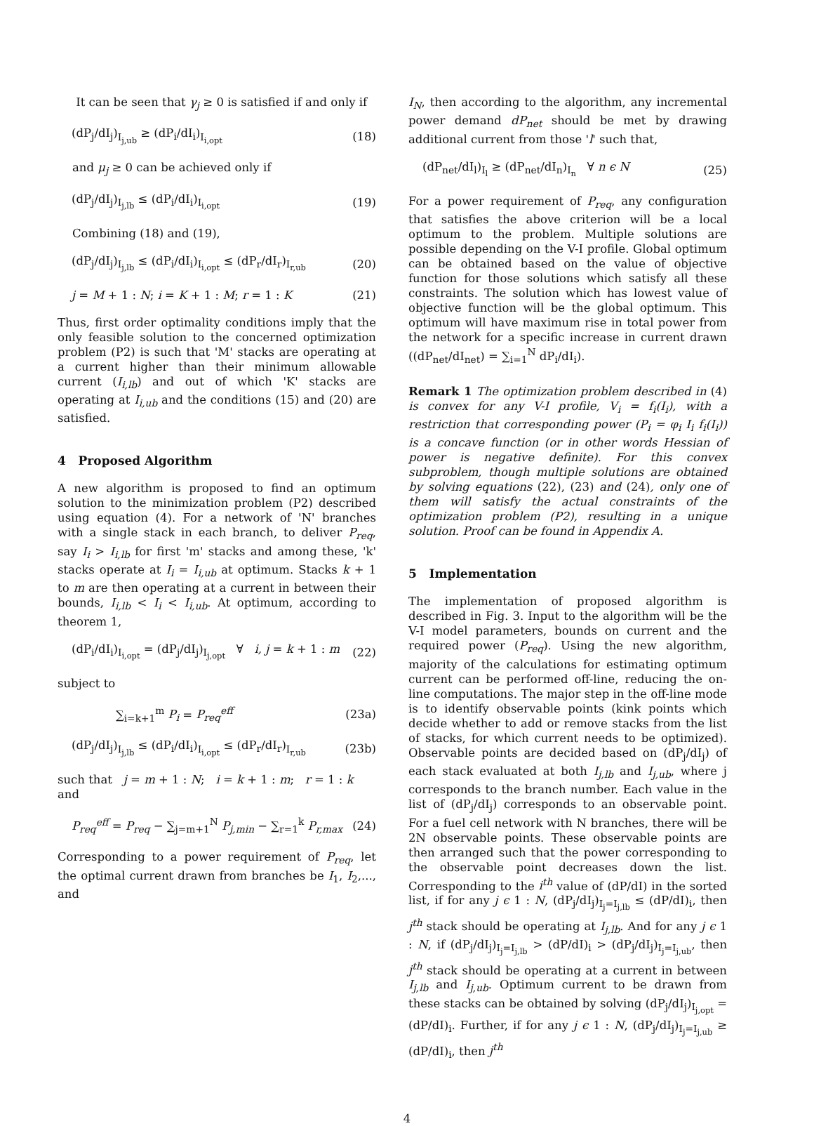It can be seen that γ<sub>j</sub> ≥ 0 is satisfied if and only if
(dP<sub>j</sub>/dI<sub>j</sub>)<sub>I<sub>j,ub</sub></sub> ≥ (dP<sub>i</sub>/dI<sub>i</sub>)<sub>I<sub>i,opt</sub></sub> (18)
and μ<sub>j</sub> ≥ 0 can be achieved only if
(dP<sub>j</sub>/dI<sub>j</sub>)<sub>I<sub>j,lb</sub></sub> ≤ (dP<sub>i</sub>/dI<sub>i</sub>)<sub>I<sub>i,opt</sub></sub> (19)
Combining (18) and (19),
(dP<sub>j</sub>/dI<sub>j</sub>)<sub>I<sub>j,lb</sub></sub> ≤ (dP<sub>i</sub>/dI<sub>i</sub>)<sub>I<sub>i,opt</sub></sub> ≤ (dP<sub>r</sub>/dI<sub>r</sub>)<sub>I<sub>r,ub</sub></sub> (20)
j = M + 1 : N; i = K + 1 : M; r = 1 : K (21)
Thus, first order optimality conditions imply that the only feasible solution to the concerned optimization problem (P2) is such that 'M' stacks are operating at a current higher than their minimum allowable current (I<sub>i,lb</sub>) and out of which 'K' stacks are operating at I<sub>i,ub</sub> and the conditions (15) and (20) are satisfied.
4 Proposed Algorithm
A new algorithm is proposed to find an optimum solution to the minimization problem (P2) described using equation (4). For a network of 'N' branches with a single stack in each branch, to deliver P<sub>req</sub>, say I<sub>i</sub> > I<sub>i,lb</sub> for first 'm' stacks and among these, 'k' stacks operate at I<sub>i</sub> = I<sub>i,ub</sub> at optimum. Stacks k + 1 to m are then operating at a current in between their bounds, I<sub>i,lb</sub> < I<sub>i</sub> < I<sub>i,ub</sub>. At optimum, according to theorem 1,
(dP<sub>i</sub>/dI<sub>i</sub>)<sub>I<sub>i,opt</sub></sub> = (dP<sub>j</sub>/dI<sub>j</sub>)<sub>I<sub>j,opt</sub></sub> ∀ i, j = k + 1 : m (22)
subject to
∑<sub>i=k+1</sub><sup>m</sup> P<sub>i</sub> = P<sub>req</sub><sup>eff</sup> (23a)
(dP<sub>j</sub>/dI<sub>j</sub>)<sub>I<sub>j,lb</sub></sub> ≤ (dP<sub>i</sub>/dI<sub>i</sub>)<sub>I<sub>i,opt</sub></sub> ≤ (dP<sub>r</sub>/dI<sub>r</sub>)<sub>I<sub>r,ub</sub></sub> (23b)
such that j = m + 1 : N; i = k + 1 : m; r = 1 : k
and
P<sub>req</sub><sup>eff</sup> = P<sub>req</sub> − ∑<sub>j=m+1</sub><sup>N</sup> P<sub>j,min</sub> − ∑<sub>r=1</sub><sup>k</sup> P<sub>r,max</sub> (24)
Corresponding to a power requirement of P<sub>req</sub>, let the optimal current drawn from branches be I<sub>1</sub>, I<sub>2</sub>,..., and
I<sub>N</sub>, then according to the algorithm, any incremental power demand dP<sub>net</sub> should be met by drawing additional current from those 'l' such that,
(dP<sub>net</sub>/dI<sub>l</sub>)<sub>I<sub>l</sub></sub> ≥ (dP<sub>net</sub>/dI<sub>n</sub>)<sub>I<sub>n</sub></sub> ∀ n ϵ N (25)
For a power requirement of P<sub>req</sub>, any configuration that satisfies the above criterion will be a local optimum to the problem. Multiple solutions are possible depending on the V-I profile. Global optimum can be obtained based on the value of objective function for those solutions which satisfy all these constraints. The solution which has lowest value of objective function will be the global optimum. This optimum will have maximum rise in total power from the network for a specific increase in current drawn ((dP<sub>net</sub>/dI<sub>net</sub>) = ∑<sub>i=1</sub><sup>N</sup> dP<sub>i</sub>/dI<sub>i</sub>).
Remark 1 The optimization problem described in (4) is convex for any V-I profile, V<sub>i</sub> = f<sub>i</sub>(I<sub>i</sub>), with a restriction that corresponding power (P<sub>i</sub> = φ<sub>i</sub> I<sub>i</sub> f<sub>i</sub>(I<sub>i</sub>)) is a concave function (or in other words Hessian of power is negative definite). For this convex subproblem, though multiple solutions are obtained by solving equations (22), (23) and (24), only one of them will satisfy the actual constraints of the optimization problem (P2), resulting in a unique solution. Proof can be found in Appendix A.
5 Implementation
The implementation of proposed algorithm is described in Fig. 3. Input to the algorithm will be the V-I model parameters, bounds on current and the required power (P<sub>req</sub>). Using the new algorithm, majority of the calculations for estimating optimum current can be performed off-line, reducing the on-line computations. The major step in the off-line mode is to identify observable points (kink points which decide whether to add or remove stacks from the list of stacks, for which current needs to be optimized). Observable points are decided based on (dP<sub>j</sub>/dI<sub>j</sub>) of each stack evaluated at both I<sub>j,lb</sub> and I<sub>j,ub</sub>, where j corresponds to the branch number. Each value in the list of (dP<sub>j</sub>/dI<sub>j</sub>) corresponds to an observable point. For a fuel cell network with N branches, there will be 2N observable points. These observable points are then arranged such that the power corresponding to the observable point decreases down the list. Corresponding to the i<sup>th</sup> value of (dP/dI) in the sorted list, if for any j ϵ 1 : N, (dP<sub>j</sub>/dI<sub>j</sub>)<sub>I<sub>j</sub>=I<sub>j,lb</sub></sub> ≤ (dP/dI)<sub>i</sub>, then j<sup>th</sup> stack should be operating at I<sub>j,lb</sub>. And for any j ϵ 1 : N, if (dP<sub>j</sub>/dI<sub>j</sub>)<sub>I<sub>j</sub>=I<sub>j,lb</sub></sub> > (dP/dI)<sub>i</sub> > (dP<sub>j</sub>/dI<sub>j</sub>)<sub>I<sub>j</sub>=I<sub>j,ub</sub></sub>, then j<sup>th</sup> stack should be operating at a current in between I<sub>j,lb</sub> and I<sub>j,ub</sub>. Optimum current to be drawn from these stacks can be obtained by solving (dP<sub>j</sub>/dI<sub>j</sub>)<sub>I<sub>j,opt</sub></sub> = (dP/dI)<sub>i</sub>. Further, if for any j ϵ 1 : N, (dP<sub>j</sub>/dI<sub>j</sub>)<sub>I<sub>j</sub>=I<sub>j,ub</sub></sub> ≥ (dP/dI)<sub>i</sub>, then j<sup>th</sup>
4